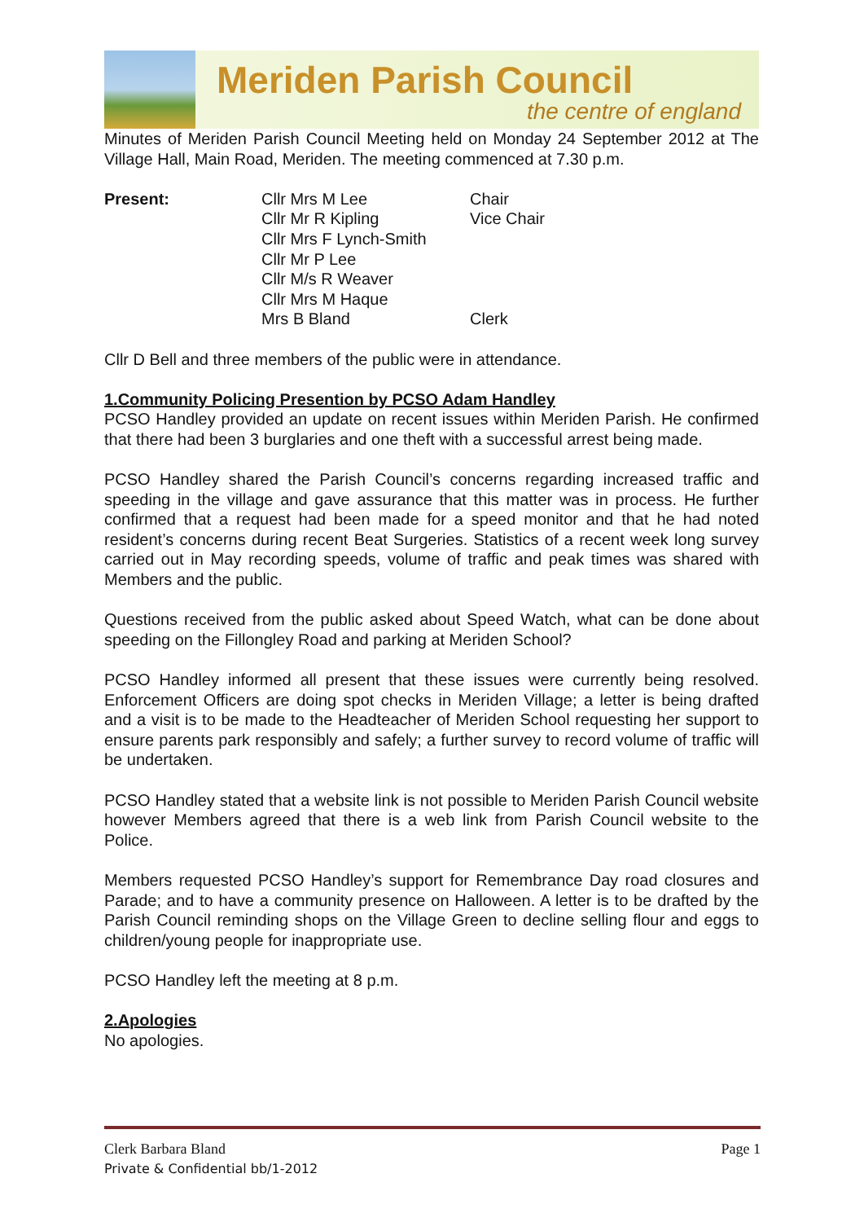Meriden Parish Council
the centre of england
Minutes of Meriden Parish Council Meeting held on Monday 24 September 2012 at The Village Hall, Main Road, Meriden. The meeting commenced at 7.30 p.m.
| Present: | Cllr Mrs M Lee | Chair |
| | Cllr Mr R Kipling | Vice Chair |
| | Cllr Mrs F Lynch-Smith | |
| | Cllr Mr P Lee | |
| | Cllr M/s R Weaver | |
| | Cllr Mrs M Haque | |
| | Mrs B Bland | Clerk |
Cllr D Bell and three members of the public were in attendance.
1.Community Policing Presention by PCSO Adam Handley
PCSO Handley provided an update on recent issues within Meriden Parish. He confirmed that there had been 3 burglaries and one theft with a successful arrest being made.
PCSO Handley shared the Parish Council’s concerns regarding increased traffic and speeding in the village and gave assurance that this matter was in process. He further confirmed that a request had been made for a speed monitor and that he had noted resident’s concerns during recent Beat Surgeries. Statistics of a recent week long survey carried out in May recording speeds, volume of traffic and peak times was shared with Members and the public.
Questions received from the public asked about Speed Watch, what can be done about speeding on the Fillongley Road and parking at Meriden School?
PCSO Handley informed all present that these issues were currently being resolved. Enforcement Officers are doing spot checks in Meriden Village; a letter is being drafted and a visit is to be made to the Headteacher of Meriden School requesting her support to ensure parents park responsibly and safely; a further survey to record volume of traffic will be undertaken.
PCSO Handley stated that a website link is not possible to Meriden Parish Council website however Members agreed that there is a web link from Parish Council website to the Police.
Members requested PCSO Handley’s support for Remembrance Day road closures and Parade; and to have a community presence on Halloween. A letter is to be drafted by the Parish Council reminding shops on the Village Green to decline selling flour and eggs to children/young people for inappropriate use.
PCSO Handley left the meeting at 8 p.m.
2.Apologies
No apologies.
Clerk Barbara Bland Page 1
Private & Confidential bb/1-2012